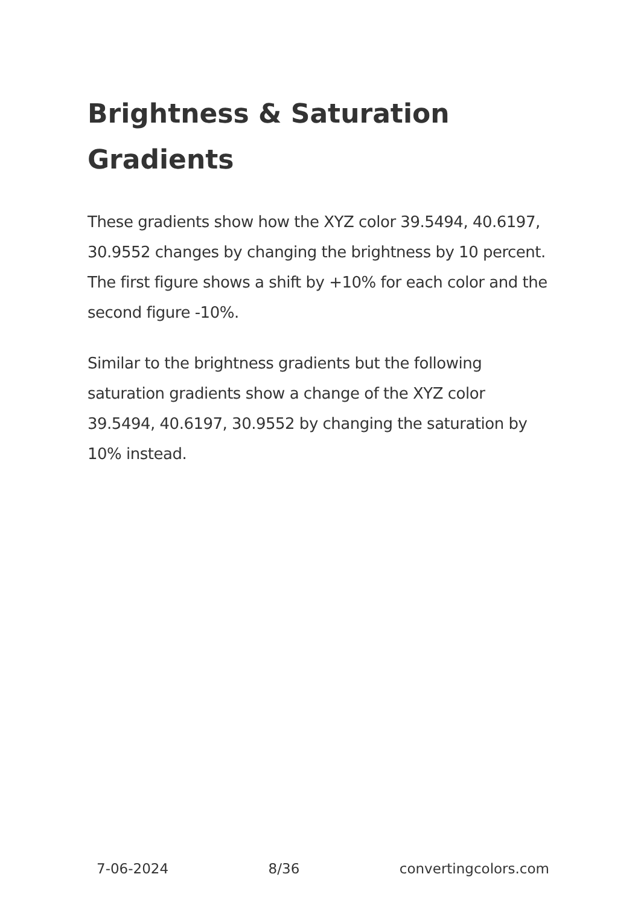Brightness & Saturation Gradients
These gradients show how the XYZ color 39.5494, 40.6197, 30.9552 changes by changing the brightness by 10 percent. The first figure shows a shift by +10% for each color and the second figure -10%.
Similar to the brightness gradients but the following saturation gradients show a change of the XYZ color 39.5494, 40.6197, 30.9552 by changing the saturation by 10% instead.
7-06-2024 8/36 convertingcolors.com